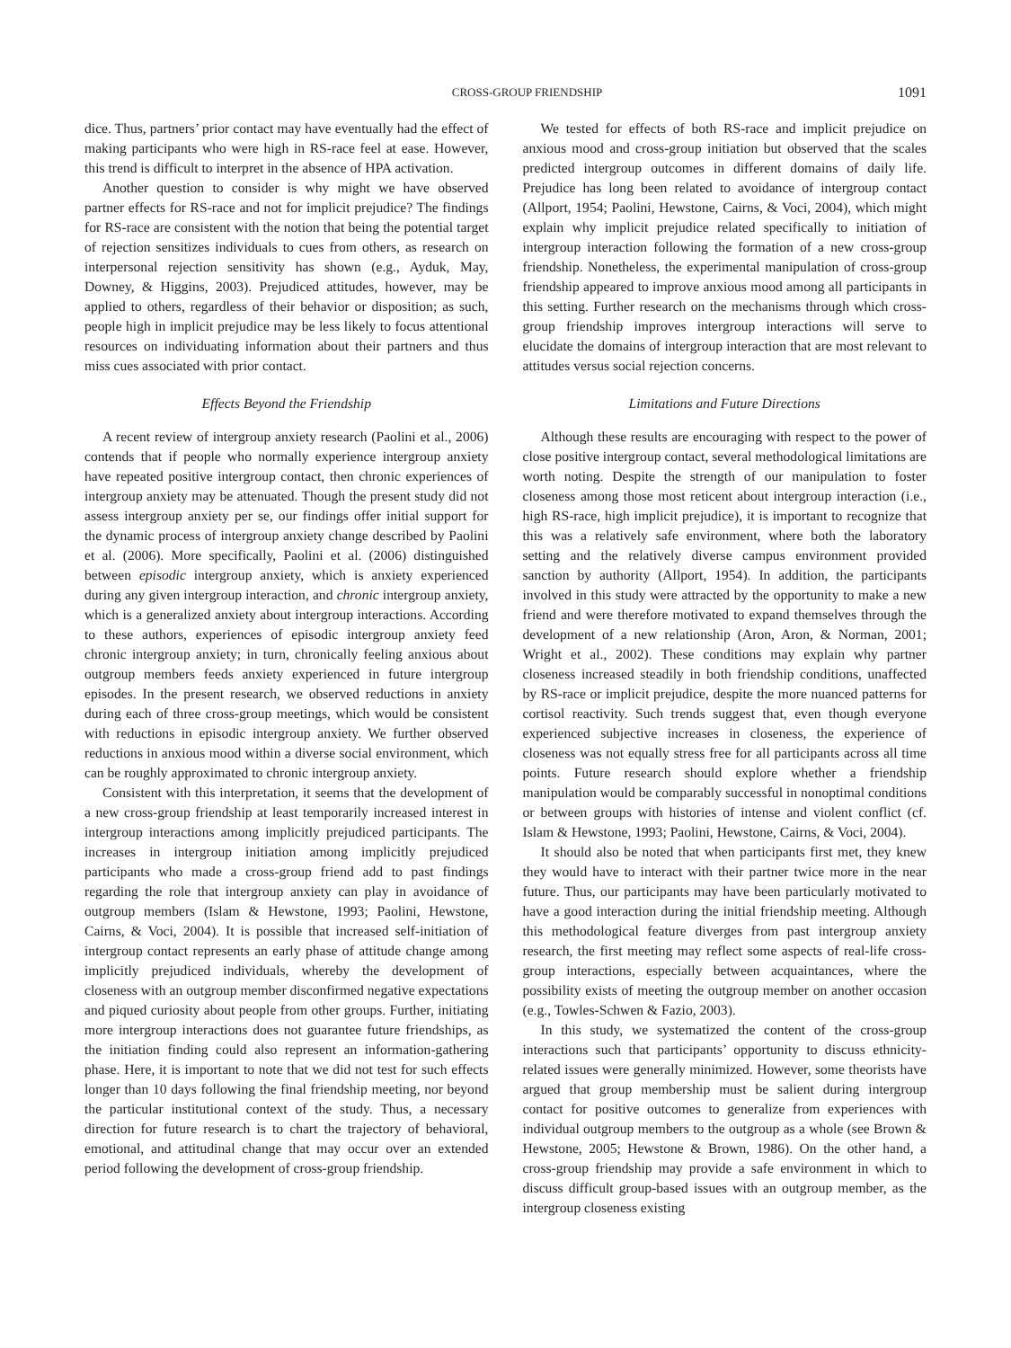CROSS-GROUP FRIENDSHIP 1091
dice. Thus, partners’ prior contact may have eventually had the effect of making participants who were high in RS-race feel at ease. However, this trend is difficult to interpret in the absence of HPA activation.
Another question to consider is why might we have observed partner effects for RS-race and not for implicit prejudice? The findings for RS-race are consistent with the notion that being the potential target of rejection sensitizes individuals to cues from others, as research on interpersonal rejection sensitivity has shown (e.g., Ayduk, May, Downey, & Higgins, 2003). Prejudiced attitudes, however, may be applied to others, regardless of their behavior or disposition; as such, people high in implicit prejudice may be less likely to focus attentional resources on individuating information about their partners and thus miss cues associated with prior contact.
Effects Beyond the Friendship
A recent review of intergroup anxiety research (Paolini et al., 2006) contends that if people who normally experience intergroup anxiety have repeated positive intergroup contact, then chronic experiences of intergroup anxiety may be attenuated. Though the present study did not assess intergroup anxiety per se, our findings offer initial support for the dynamic process of intergroup anxiety change described by Paolini et al. (2006). More specifically, Paolini et al. (2006) distinguished between episodic intergroup anxiety, which is anxiety experienced during any given intergroup interaction, and chronic intergroup anxiety, which is a generalized anxiety about intergroup interactions. According to these authors, experiences of episodic intergroup anxiety feed chronic intergroup anxiety; in turn, chronically feeling anxious about outgroup members feeds anxiety experienced in future intergroup episodes. In the present research, we observed reductions in anxiety during each of three cross-group meetings, which would be consistent with reductions in episodic intergroup anxiety. We further observed reductions in anxious mood within a diverse social environment, which can be roughly approximated to chronic intergroup anxiety.
Consistent with this interpretation, it seems that the development of a new cross-group friendship at least temporarily increased interest in intergroup interactions among implicitly prejudiced participants. The increases in intergroup initiation among implicitly prejudiced participants who made a cross-group friend add to past findings regarding the role that intergroup anxiety can play in avoidance of outgroup members (Islam & Hewstone, 1993; Paolini, Hewstone, Cairns, & Voci, 2004). It is possible that increased self-initiation of intergroup contact represents an early phase of attitude change among implicitly prejudiced individuals, whereby the development of closeness with an outgroup member disconfirmed negative expectations and piqued curiosity about people from other groups. Further, initiating more intergroup interactions does not guarantee future friendships, as the initiation finding could also represent an information-gathering phase. Here, it is important to note that we did not test for such effects longer than 10 days following the final friendship meeting, nor beyond the particular institutional context of the study. Thus, a necessary direction for future research is to chart the trajectory of behavioral, emotional, and attitudinal change that may occur over an extended period following the development of cross-group friendship.
We tested for effects of both RS-race and implicit prejudice on anxious mood and cross-group initiation but observed that the scales predicted intergroup outcomes in different domains of daily life. Prejudice has long been related to avoidance of intergroup contact (Allport, 1954; Paolini, Hewstone, Cairns, & Voci, 2004), which might explain why implicit prejudice related specifically to initiation of intergroup interaction following the formation of a new cross-group friendship. Nonetheless, the experimental manipulation of cross-group friendship appeared to improve anxious mood among all participants in this setting. Further research on the mechanisms through which cross-group friendship improves intergroup interactions will serve to elucidate the domains of intergroup interaction that are most relevant to attitudes versus social rejection concerns.
Limitations and Future Directions
Although these results are encouraging with respect to the power of close positive intergroup contact, several methodological limitations are worth noting. Despite the strength of our manipulation to foster closeness among those most reticent about intergroup interaction (i.e., high RS-race, high implicit prejudice), it is important to recognize that this was a relatively safe environment, where both the laboratory setting and the relatively diverse campus environment provided sanction by authority (Allport, 1954). In addition, the participants involved in this study were attracted by the opportunity to make a new friend and were therefore motivated to expand themselves through the development of a new relationship (Aron, Aron, & Norman, 2001; Wright et al., 2002). These conditions may explain why partner closeness increased steadily in both friendship conditions, unaffected by RS-race or implicit prejudice, despite the more nuanced patterns for cortisol reactivity. Such trends suggest that, even though everyone experienced subjective increases in closeness, the experience of closeness was not equally stress free for all participants across all time points. Future research should explore whether a friendship manipulation would be comparably successful in nonoptimal conditions or between groups with histories of intense and violent conflict (cf. Islam & Hewstone, 1993; Paolini, Hewstone, Cairns, & Voci, 2004).
It should also be noted that when participants first met, they knew they would have to interact with their partner twice more in the near future. Thus, our participants may have been particularly motivated to have a good interaction during the initial friendship meeting. Although this methodological feature diverges from past intergroup anxiety research, the first meeting may reflect some aspects of real-life cross-group interactions, especially between acquaintances, where the possibility exists of meeting the outgroup member on another occasion (e.g., Towles-Schwen & Fazio, 2003).
In this study, we systematized the content of the cross-group interactions such that participants’ opportunity to discuss ethnicity-related issues were generally minimized. However, some theorists have argued that group membership must be salient during intergroup contact for positive outcomes to generalize from experiences with individual outgroup members to the outgroup as a whole (see Brown & Hewstone, 2005; Hewstone & Brown, 1986). On the other hand, a cross-group friendship may provide a safe environment in which to discuss difficult group-based issues with an outgroup member, as the intergroup closeness existing